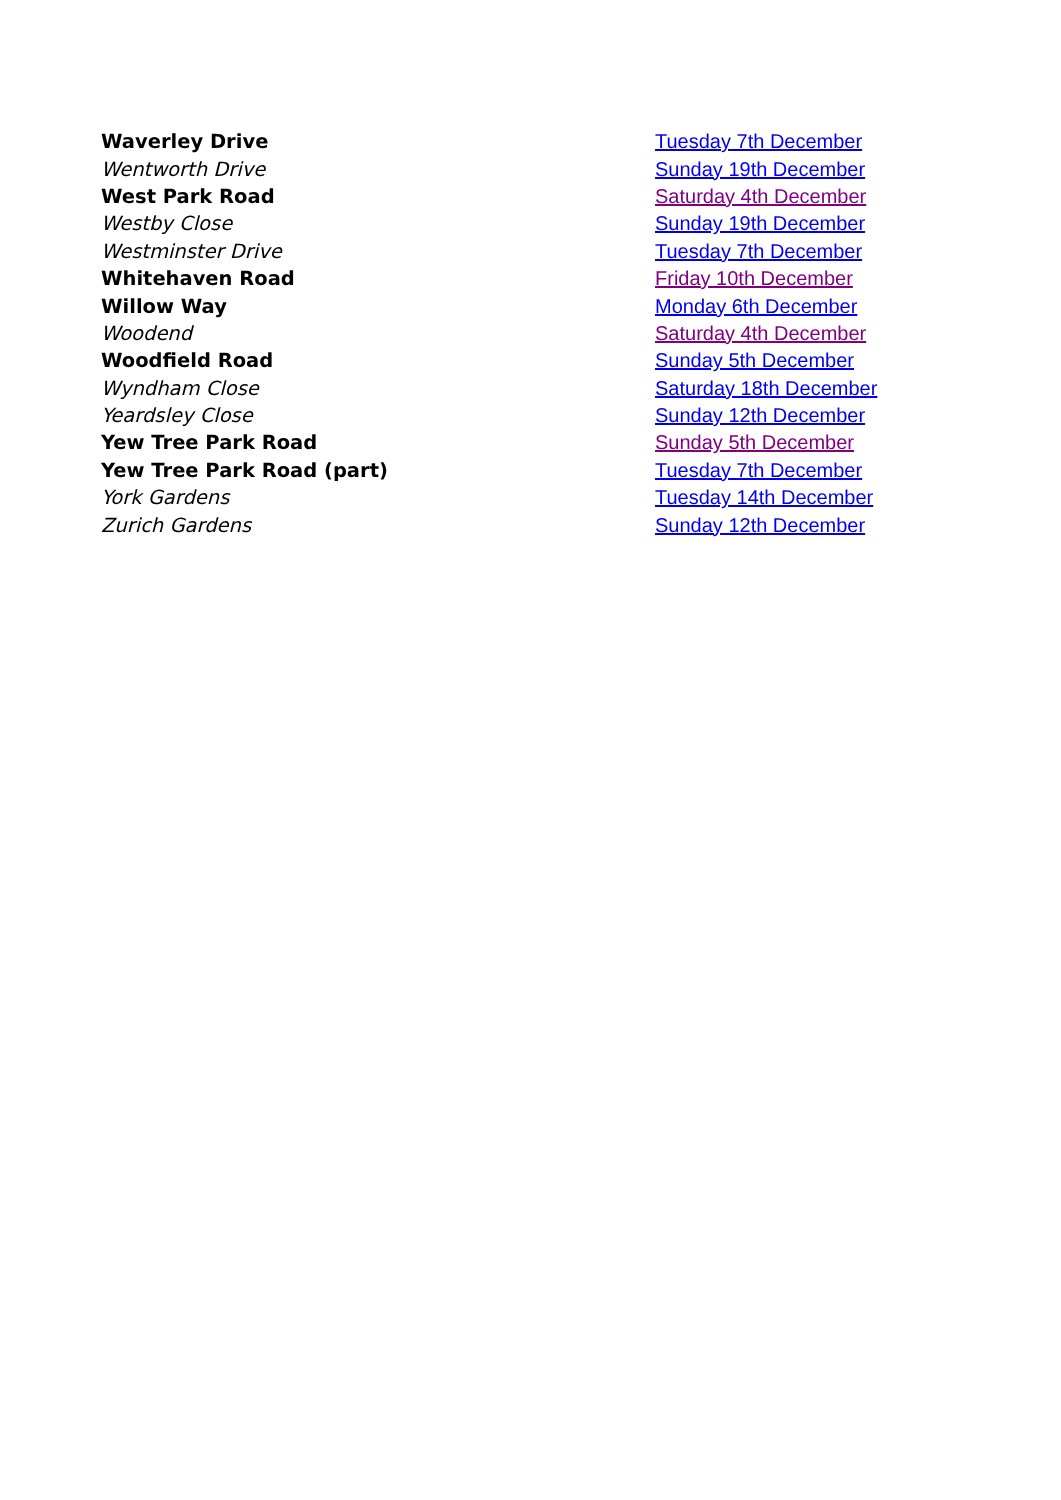| Waverley Drive | Tuesday 7th December |
| Wentworth Drive | Sunday 19th December |
| West Park Road | Saturday 4th December |
| Westby Close | Sunday 19th December |
| Westminster Drive | Tuesday 7th December |
| Whitehaven Road | Friday 10th December |
| Willow Way | Monday 6th December |
| Woodend | Saturday 4th December |
| Woodfield Road | Sunday 5th December |
| Wyndham Close | Saturday 18th December |
| Yeardsley Close | Sunday 12th December |
| Yew Tree Park Road | Sunday 5th December |
| Yew Tree Park Road (part) | Tuesday 7th December |
| York Gardens | Tuesday 14th December |
| Zurich Gardens | Sunday 12th December |